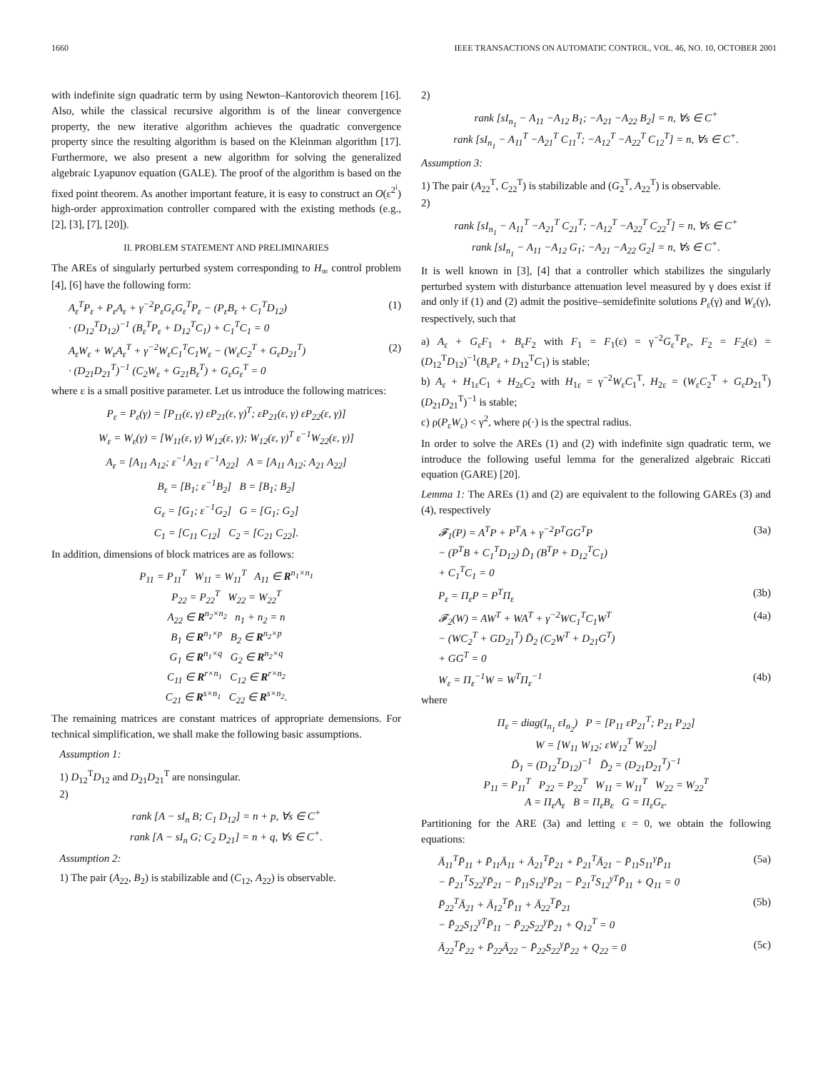1660 IEEE TRANSACTIONS ON AUTOMATIC CONTROL, VOL. 46, NO. 10, OCTOBER 2001
with indefinite sign quadratic term by using Newton–Kantorovich theorem [16]. Also, while the classical recursive algorithm is of the linear convergence property, the new iterative algorithm achieves the quadratic convergence property since the resulting algorithm is based on the Kleinman algorithm [17]. Furthermore, we also present a new algorithm for solving the generalized algebraic Lyapunov equation (GALE). The proof of the algorithm is based on the fixed point theorem. As another important feature, it is easy to construct an O(ε<sup>2<sup>i</sup></sup>) high-order approximation controller compared with the existing methods (e.g., [2], [3], [7], [20]).
II. PROBLEM STATEMENT AND PRELIMINARIES
The AREs of singularly perturbed system corresponding to H<sub>∞</sub> control problem [4], [6] have the following form:
A<sub>ε</sub><sup>T</sup>P<sub>ε</sub> + P<sub>ε</sub>A<sub>ε</sub> + γ<sup>−2</sup>P<sub>ε</sub>G<sub>ε</sub>G<sub>ε</sub><sup>T</sup>P<sub>ε</sub> − (P<sub>ε</sub>B<sub>ε</sub> + C<sub>1</sub><sup>T</sup>D<sub>12</sub>)
· (D<sub>12</sub><sup>T</sup>D<sub>12</sub>)<sup>−1</sup> (B<sub>ε</sub><sup>T</sup>P<sub>ε</sub> + D<sub>12</sub><sup>T</sup>C<sub>1</sub>) + C<sub>1</sub><sup>T</sup>C<sub>1</sub> = 0 (1)
A<sub>ε</sub>W<sub>ε</sub> + W<sub>ε</sub>A<sub>ε</sub><sup>T</sup> + γ<sup>−2</sup>W<sub>ε</sub>C<sub>1</sub><sup>T</sup>C<sub>1</sub>W<sub>ε</sub> − (W<sub>ε</sub>C<sub>2</sub><sup>T</sup> + G<sub>ε</sub>D<sub>21</sub><sup>T</sup>)
· (D<sub>21</sub>D<sub>21</sub><sup>T</sup>)<sup>−1</sup> (C<sub>2</sub>W<sub>ε</sub> + G<sub>21</sub>B<sub>ε</sub><sup>T</sup>) + G<sub>ε</sub>G<sub>ε</sub><sup>T</sup> = 0 (2)
where ε is a small positive parameter. Let us introduce the following matrices:
P<sub>ε</sub> = P<sub>ε</sub>(γ) = [P<sub>11</sub>(ε, γ) εP<sub>21</sub>(ε, γ)<sup>T</sup>; εP<sub>21</sub>(ε, γ) εP<sub>22</sub>(ε, γ)]
W<sub>ε</sub> = W<sub>ε</sub>(γ) = [W<sub>11</sub>(ε, γ) W<sub>12</sub>(ε, γ); W<sub>12</sub>(ε, γ)<sup>T</sup> ε<sup>−1</sup>W<sub>22</sub>(ε, γ)]
A<sub>ε</sub> = [A<sub>11</sub> A<sub>12</sub>; ε<sup>−1</sup>A<sub>21</sub> ε<sup>−1</sup>A<sub>22</sub>] A = [A<sub>11</sub> A<sub>12</sub>; A<sub>21</sub> A<sub>22</sub>]
B<sub>ε</sub> = [B<sub>1</sub>; ε<sup>−1</sup>B<sub>2</sub>] B = [B<sub>1</sub>; B<sub>2</sub>]
G<sub>ε</sub> = [G<sub>1</sub>; ε<sup>−1</sup>G<sub>2</sub>] G = [G<sub>1</sub>; G<sub>2</sub>]
C<sub>1</sub> = [C<sub>11</sub> C<sub>12</sub>] C<sub>2</sub> = [C<sub>21</sub> C<sub>22</sub>].
In addition, dimensions of block matrices are as follows:
P<sub>11</sub> = P<sub>11</sub><sup>T</sup> W<sub>11</sub> = W<sub>11</sub><sup>T</sup> A<sub>11</sub> ∈ R<sup>n<sub>1</sub>×n<sub>1</sub></sup>
P<sub>22</sub> = P<sub>22</sub><sup>T</sup> W<sub>22</sub> = W<sub>22</sub><sup>T</sup>
A<sub>22</sub> ∈ R<sup>n<sub>2</sub>×n<sub>2</sub></sup> n<sub>1</sub> + n<sub>2</sub> = n
B<sub>1</sub> ∈ R<sup>n<sub>1</sub>×p</sup> B<sub>2</sub> ∈ R<sup>n<sub>2</sub>×p</sup>
G<sub>1</sub> ∈ R<sup>n<sub>1</sub>×q</sup> G<sub>2</sub> ∈ R<sup>n<sub>2</sub>×q</sup>
C<sub>11</sub> ∈ R<sup>r×n<sub>1</sub></sup> C<sub>12</sub> ∈ R<sup>r×n<sub>2</sub></sup>
C<sub>21</sub> ∈ R<sup>s×n<sub>1</sub></sup> C<sub>22</sub> ∈ R<sup>s×n<sub>2</sub></sup>.
The remaining matrices are constant matrices of appropriate demensions. For technical simplification, we shall make the following basic assumptions.
Assumption 1:
1) D<sub>12</sub><sup>T</sup>D<sub>12</sub> and D<sub>21</sub>D<sub>21</sub><sup>T</sup> are nonsingular.
2)
rank [A − sI<sub>n</sub> B; C<sub>1</sub> D<sub>12</sub>] = n + p, ∀s ∈ C<sup>+</sup>
rank [A − sI<sub>n</sub> G; C<sub>2</sub> D<sub>21</sub>] = n + q, ∀s ∈ C<sup>+</sup>.
Assumption 2:
1) The pair (A<sub>22</sub>, B<sub>2</sub>) is stabilizable and (C<sub>12</sub>, A<sub>22</sub>) is observable.
2)
rank [sI<sub>n<sub>1</sub></sub> − A<sub>11</sub> −A<sub>12</sub> B<sub>1</sub>; −A<sub>21</sub> −A<sub>22</sub> B<sub>2</sub>] = n, ∀s ∈ C<sup>+</sup>
rank [sI<sub>n<sub>1</sub></sub> − A<sub>11</sub><sup>T</sup> −A<sub>21</sub><sup>T</sup> C<sub>11</sub><sup>T</sup>; −A<sub>12</sub><sup>T</sup> −A<sub>22</sub><sup>T</sup> C<sub>12</sub><sup>T</sup>] = n, ∀s ∈ C<sup>+</sup>.
Assumption 3:
1) The pair (A<sub>22</sub><sup>T</sup>, C<sub>22</sub><sup>T</sup>) is stabilizable and (G<sub>2</sub><sup>T</sup>, A<sub>22</sub><sup>T</sup>) is observable.
2)
rank [sI<sub>n<sub>1</sub></sub> − A<sub>11</sub><sup>T</sup> −A<sub>21</sub><sup>T</sup> C<sub>21</sub><sup>T</sup>; −A<sub>12</sub><sup>T</sup> −A<sub>22</sub><sup>T</sup> C<sub>22</sub><sup>T</sup>] = n, ∀s ∈ C<sup>+</sup>
rank [sI<sub>n<sub>1</sub></sub> − A<sub>11</sub> −A<sub>12</sub> G<sub>1</sub>; −A<sub>21</sub> −A<sub>22</sub> G<sub>2</sub>] = n, ∀s ∈ C<sup>+</sup>.
It is well known in [3], [4] that a controller which stabilizes the singularly perturbed system with disturbance attenuation level measured by γ does exist if and only if (1) and (2) admit the positive–semidefinite solutions P<sub>ε</sub>(γ) and W<sub>ε</sub>(γ), respectively, such that
a) A<sub>ε</sub> + G<sub>ε</sub>F<sub>1</sub> + B<sub>ε</sub>F<sub>2</sub> with F<sub>1</sub> = F<sub>1</sub>(ε) = γ<sup>−2</sup>G<sub>ε</sub><sup>T</sup>P<sub>ε</sub>, F<sub>2</sub> = F<sub>2</sub>(ε) = (D<sub>12</sub><sup>T</sup>D<sub>12</sub>)<sup>−1</sup>(B<sub>ε</sub>P<sub>ε</sub> + D<sub>12</sub><sup>T</sup>C<sub>1</sub>) is stable;
b) A<sub>ε</sub> + H<sub>1ε</sub>C<sub>1</sub> + H<sub>2ε</sub>C<sub>2</sub> with H<sub>1ε</sub> = γ<sup>−2</sup>W<sub>ε</sub>C<sub>1</sub><sup>T</sup>, H<sub>2ε</sub> = (W<sub>ε</sub>C<sub>2</sub><sup>T</sup> + G<sub>ε</sub>D<sub>21</sub><sup>T</sup>)(D<sub>21</sub>D<sub>21</sub><sup>T</sup>)<sup>−1</sup> is stable;
c) ρ(P<sub>ε</sub>W<sub>ε</sub>) < γ<sup>2</sup>, where ρ(·) is the spectral radius.
In order to solve the AREs (1) and (2) with indefinite sign quadratic term, we introduce the following useful lemma for the generalized algebraic Riccati equation (GARE) [20].
Lemma 1: The AREs (1) and (2) are equivalent to the following GAREs (3) and (4), respectively
𝓕<sub>1</sub>(P) = A<sup>T</sup>P + P<sup>T</sup>A + γ<sup>−2</sup>P<sup>T</sup>GG<sup>T</sup>P
− (P<sup>T</sup>B + C<sub>1</sub><sup>T</sup>D<sub>12</sub>) D̃<sub>1</sub> (B<sup>T</sup>P + D<sub>12</sub><sup>T</sup>C<sub>1</sub>)
+ C<sub>1</sub><sup>T</sup>C<sub>1</sub> = 0 (3a)
P<sub>ε</sub> = Π<sub>ε</sub>P = P<sup>T</sup>Π<sub>ε</sub> (3b)
𝓕<sub>2</sub>(W) = AW<sup>T</sup> + WA<sup>T</sup> + γ<sup>−2</sup>WC<sub>1</sub><sup>T</sup>C<sub>1</sub>W<sup>T</sup>
− (WC<sub>2</sub><sup>T</sup> + GD<sub>21</sub><sup>T</sup>) D̃<sub>2</sub> (C<sub>2</sub>W<sup>T</sup> + D<sub>21</sub>G<sup>T</sup>)
+ GG<sup>T</sup> = 0 (4a)
W<sub>ε</sub> = Π<sub>ε</sub><sup>−1</sup>W = W<sup>T</sup>Π<sub>ε</sub><sup>−1</sup> (4b)
where
Π<sub>ε</sub> = diag(I<sub>n<sub>1</sub></sub> εI<sub>n<sub>2</sub></sub>) P = [P<sub>11</sub> εP<sub>21</sub><sup>T</sup>; P<sub>21</sub> P<sub>22</sub>]
W = [W<sub>11</sub> W<sub>12</sub>; εW<sub>12</sub><sup>T</sup> W<sub>22</sub>]
D̃<sub>1</sub> = (D<sub>12</sub><sup>T</sup>D<sub>12</sub>)<sup>−1</sup> D̃<sub>2</sub> = (D<sub>21</sub>D<sub>21</sub><sup>T</sup>)<sup>−1</sup>
P<sub>11</sub> = P<sub>11</sub><sup>T</sup> P<sub>22</sub> = P<sub>22</sub><sup>T</sup> W<sub>11</sub> = W<sub>11</sub><sup>T</sup> W<sub>22</sub> = W<sub>22</sub><sup>T</sup>
A = Π<sub>ε</sub>A<sub>ε</sub> B = Π<sub>ε</sub>B<sub>ε</sub> G = Π<sub>ε</sub>G<sub>ε</sub>.
Partitioning for the ARE (3a) and letting ε = 0, we obtain the following equations:
Ā<sub>11</sub><sup>T</sup>P̄<sub>11</sub> + P̄<sub>11</sub>Ā<sub>11</sub> + Ā<sub>21</sub><sup>T</sup>P̄<sub>21</sub> + P̄<sub>21</sub><sup>T</sup>Ā<sub>21</sub> − P̄<sub>11</sub>S<sub>11</sub><sup>γ</sup>P̄<sub>11</sub>
− P̄<sub>21</sub><sup>T</sup>S<sub>22</sub><sup>γ</sup>P̄<sub>21</sub> − P̄<sub>11</sub>S<sub>12</sub><sup>γ</sup>P̄<sub>21</sub> − P̄<sub>21</sub><sup>T</sup>S<sub>12</sub><sup>γT</sup>P̄<sub>11</sub> + Q<sub>11</sub> = 0 (5a)
P̄<sub>22</sub><sup>T</sup>Ā<sub>21</sub> + Ā<sub>12</sub><sup>T</sup>P̄<sub>11</sub> + Ā<sub>22</sub><sup>T</sup>P̄<sub>21</sub>
− P̄<sub>22</sub>S<sub>12</sub><sup>γT</sup>P̄<sub>11</sub> − P̄<sub>22</sub>S<sub>22</sub><sup>γ</sup>P̄<sub>21</sub> + Q<sub>12</sub><sup>T</sup> = 0 (5b)
Ā<sub>22</sub><sup>T</sup>P̄<sub>22</sub> + P̄<sub>22</sub>Ā<sub>22</sub> − P̄<sub>22</sub>S<sub>22</sub><sup>γ</sup>P̄<sub>22</sub> + Q<sub>22</sub> = 0 (5c)